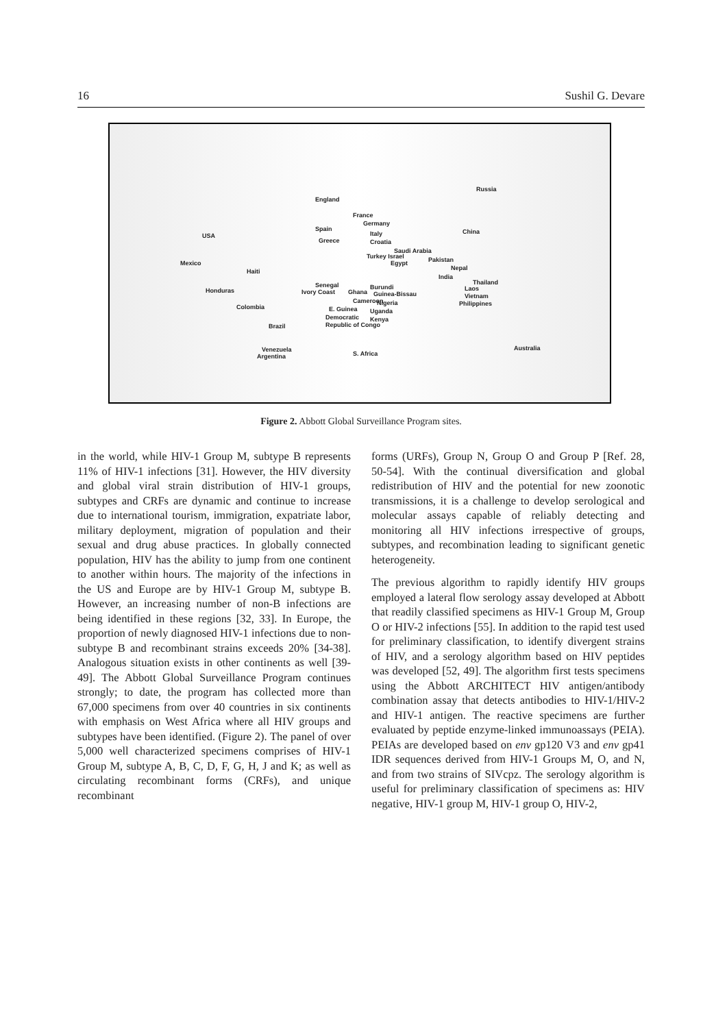16 Sushil G. Devare
Russia
England
France
Germany
Spain
Italy China
USA
Greece Croatia
Saudi Arabia
Turkey Israel Pakistan Egypt Mexico
Nepal Haiti
India
Senegal Burundi
Thailand
Laos Ivory Coast Ghana Guinea-Bissau Honduras
Vietnam
Cameroon Nigeria Philippines Colombia E. Guinea Uganda
Democratic Kenya
Republic of Congo Brazil
Australia Venezuela
S. Africa Argentina
Figure 2. Abbott Global Surveillance Program sites.
in the world, while HIV-1 Group M, subtype B represents 11% of HIV-1 infections [31]. However, the HIV diversity and global viral strain distribution of HIV-1 groups, subtypes and CRFs are dynamic and continue to increase due to international tourism, immigration, expatriate labor, military deployment, migration of population and their sexual and drug abuse practices. In globally connected population, HIV has the ability to jump from one continent to another within hours. The majority of the infections in the US and Europe are by HIV-1 Group M, subtype B. However, an increasing number of non-B infections are being identified in these regions [32, 33]. In Europe, the proportion of newly diagnosed HIV-1 infections due to non-subtype B and recombinant strains exceeds 20% [34-38]. Analogous situation exists in other continents as well [39-49]. The Abbott Global Surveillance Program continues strongly; to date, the program has collected more than 67,000 specimens from over 40 countries in six continents with emphasis on West Africa where all HIV groups and subtypes have been identified. (Figure 2). The panel of over 5,000 well characterized specimens comprises of HIV-1 Group M, subtype A, B, C, D, F, G, H, J and K; as well as circulating recombinant forms (CRFs), and unique recombinant
forms (URFs), Group N, Group O and Group P [Ref. 28, 50-54]. With the continual diversification and global redistribution of HIV and the potential for new zoonotic transmissions, it is a challenge to develop serological and molecular assays capable of reliably detecting and monitoring all HIV infections irrespective of groups, subtypes, and recombination leading to significant genetic heterogeneity.
The previous algorithm to rapidly identify HIV groups employed a lateral flow serology assay developed at Abbott that readily classified specimens as HIV-1 Group M, Group O or HIV-2 infections [55]. In addition to the rapid test used for preliminary classification, to identify divergent strains of HIV, and a serology algorithm based on HIV peptides was developed [52, 49]. The algorithm first tests specimens using the Abbott ARCHITECT HIV antigen/antibody combination assay that detects antibodies to HIV-1/HIV-2 and HIV-1 antigen. The reactive specimens are further evaluated by peptide enzyme-linked immunoassays (PEIA). PEIAs are developed based on env gp120 V3 and env gp41 IDR sequences derived from HIV-1 Groups M, O, and N, and from two strains of SIVcpz. The serology algorithm is useful for preliminary classification of specimens as: HIV negative, HIV-1 group M, HIV-1 group O, HIV-2,